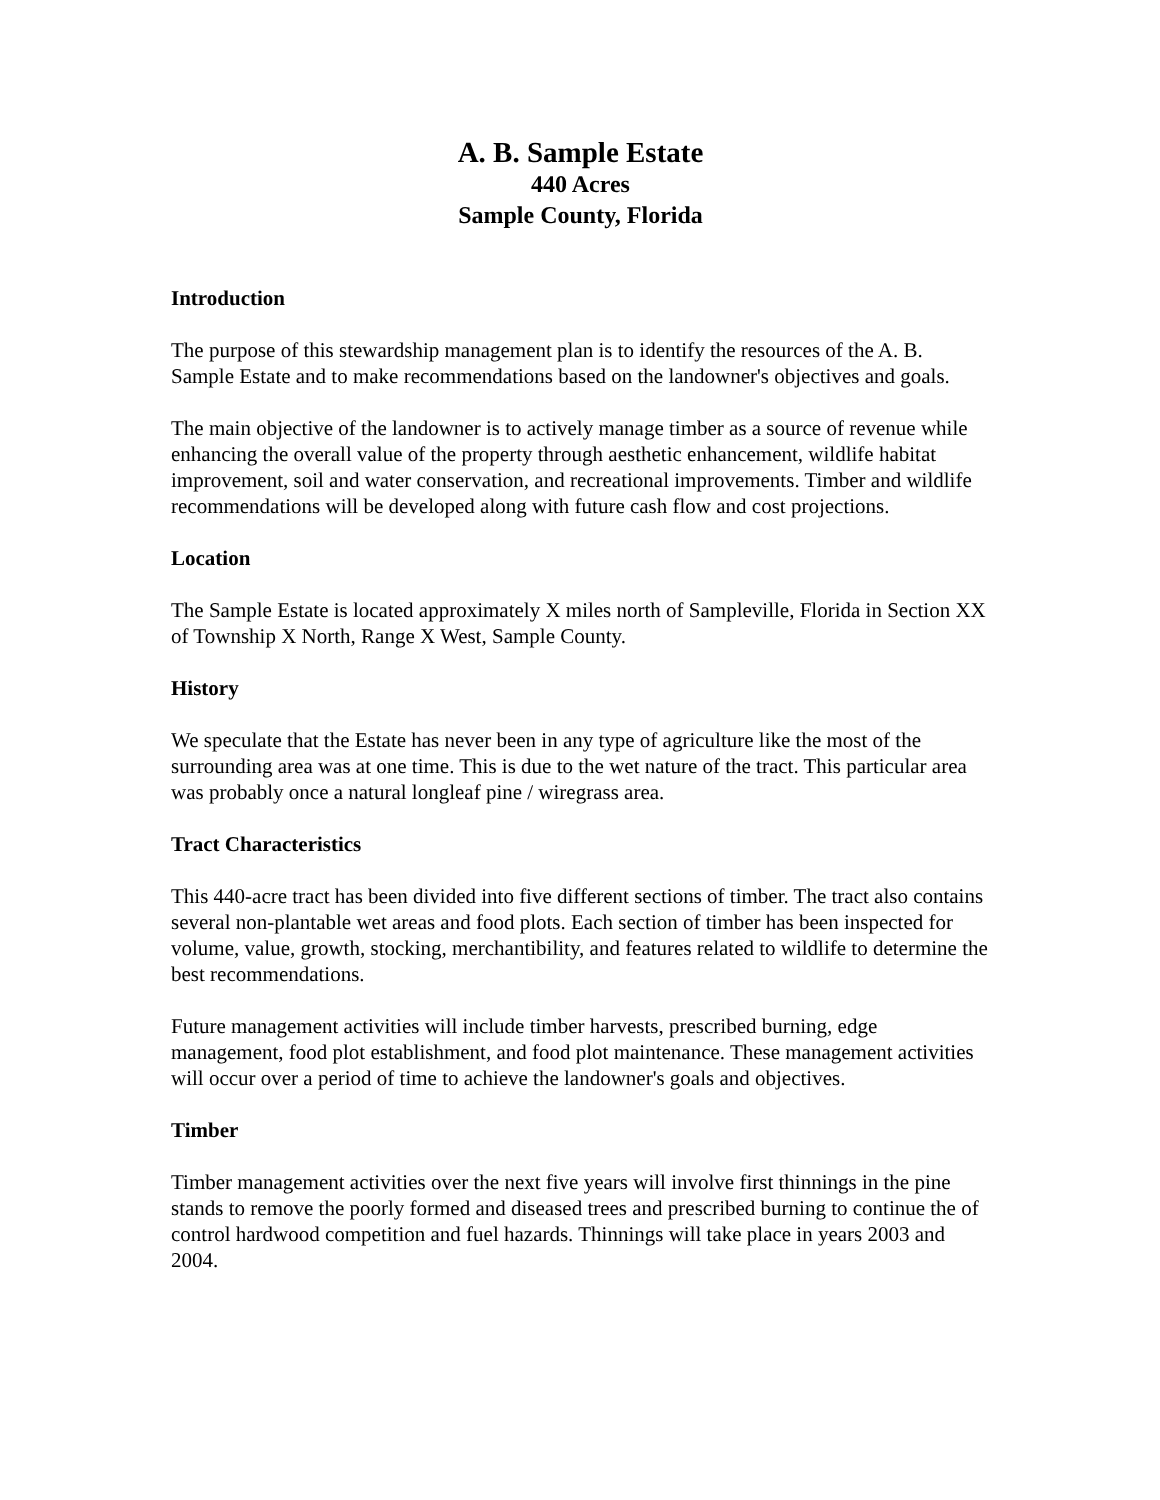A. B. Sample Estate
440 Acres
Sample County, Florida
Introduction
The purpose of this stewardship management plan is to identify the resources of the A. B. Sample Estate and to make recommendations based on the landowner's objectives and goals.
The main objective of the landowner is to actively manage timber as a source of revenue while enhancing the overall value of the property through aesthetic enhancement, wildlife habitat improvement, soil and water conservation, and recreational improvements. Timber and wildlife recommendations will be developed along with future cash flow and cost projections.
Location
The Sample Estate is located approximately X miles north of Sampleville, Florida in Section XX of Township X North, Range X West, Sample County.
History
We speculate that the Estate has never been in any type of agriculture like the most of the surrounding area was at one time. This is due to the wet nature of the tract. This particular area was probably once a natural longleaf pine / wiregrass area.
Tract Characteristics
This 440-acre tract has been divided into five different sections of timber. The tract also contains several non-plantable wet areas and food plots. Each section of timber has been inspected for volume, value, growth, stocking, merchantibility, and features related to wildlife to determine the best recommendations.
Future management activities will include timber harvests, prescribed burning, edge management, food plot establishment, and food plot maintenance. These management activities will occur over a period of time to achieve the landowner's goals and objectives.
Timber
Timber management activities over the next five years will involve first thinnings in the pine stands to remove the poorly formed and diseased trees and prescribed burning to continue the of control hardwood competition and fuel hazards. Thinnings will take place in years 2003 and 2004.